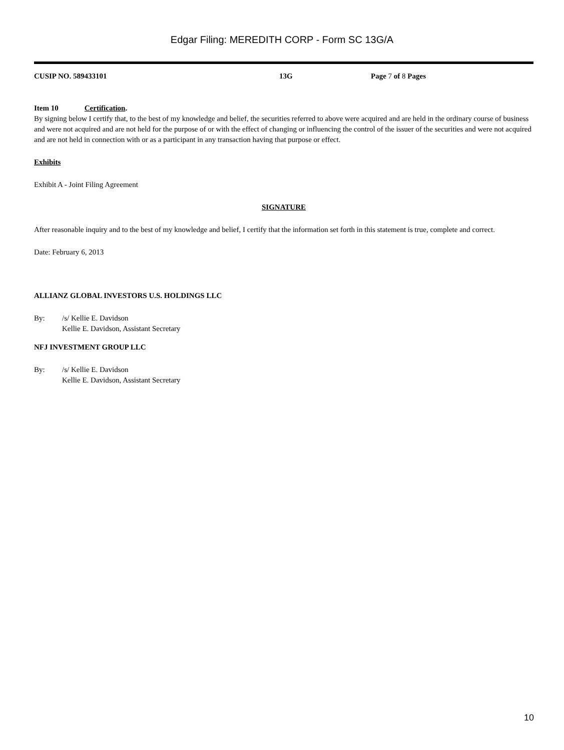Edgar Filing: MEREDITH CORP - Form SC 13G/A
CUSIP NO. 589433101 13G Page 7 of 8 Pages
Item 10 Certification.
By signing below I certify that, to the best of my knowledge and belief, the securities referred to above were acquired and are held in the ordinary course of business and were not acquired and are not held for the purpose of or with the effect of changing or influencing the control of the issuer of the securities and were not acquired and are not held in connection with or as a participant in any transaction having that purpose or effect.
Exhibits
Exhibit A - Joint Filing Agreement
SIGNATURE
After reasonable inquiry and to the best of my knowledge and belief, I certify that the information set forth in this statement is true, complete and correct.
Date: February 6, 2013
ALLIANZ GLOBAL INVESTORS U.S. HOLDINGS LLC
By: /s/ Kellie E. Davidson
Kellie E. Davidson, Assistant Secretary
NFJ INVESTMENT GROUP LLC
By: /s/ Kellie E. Davidson
Kellie E. Davidson, Assistant Secretary
10